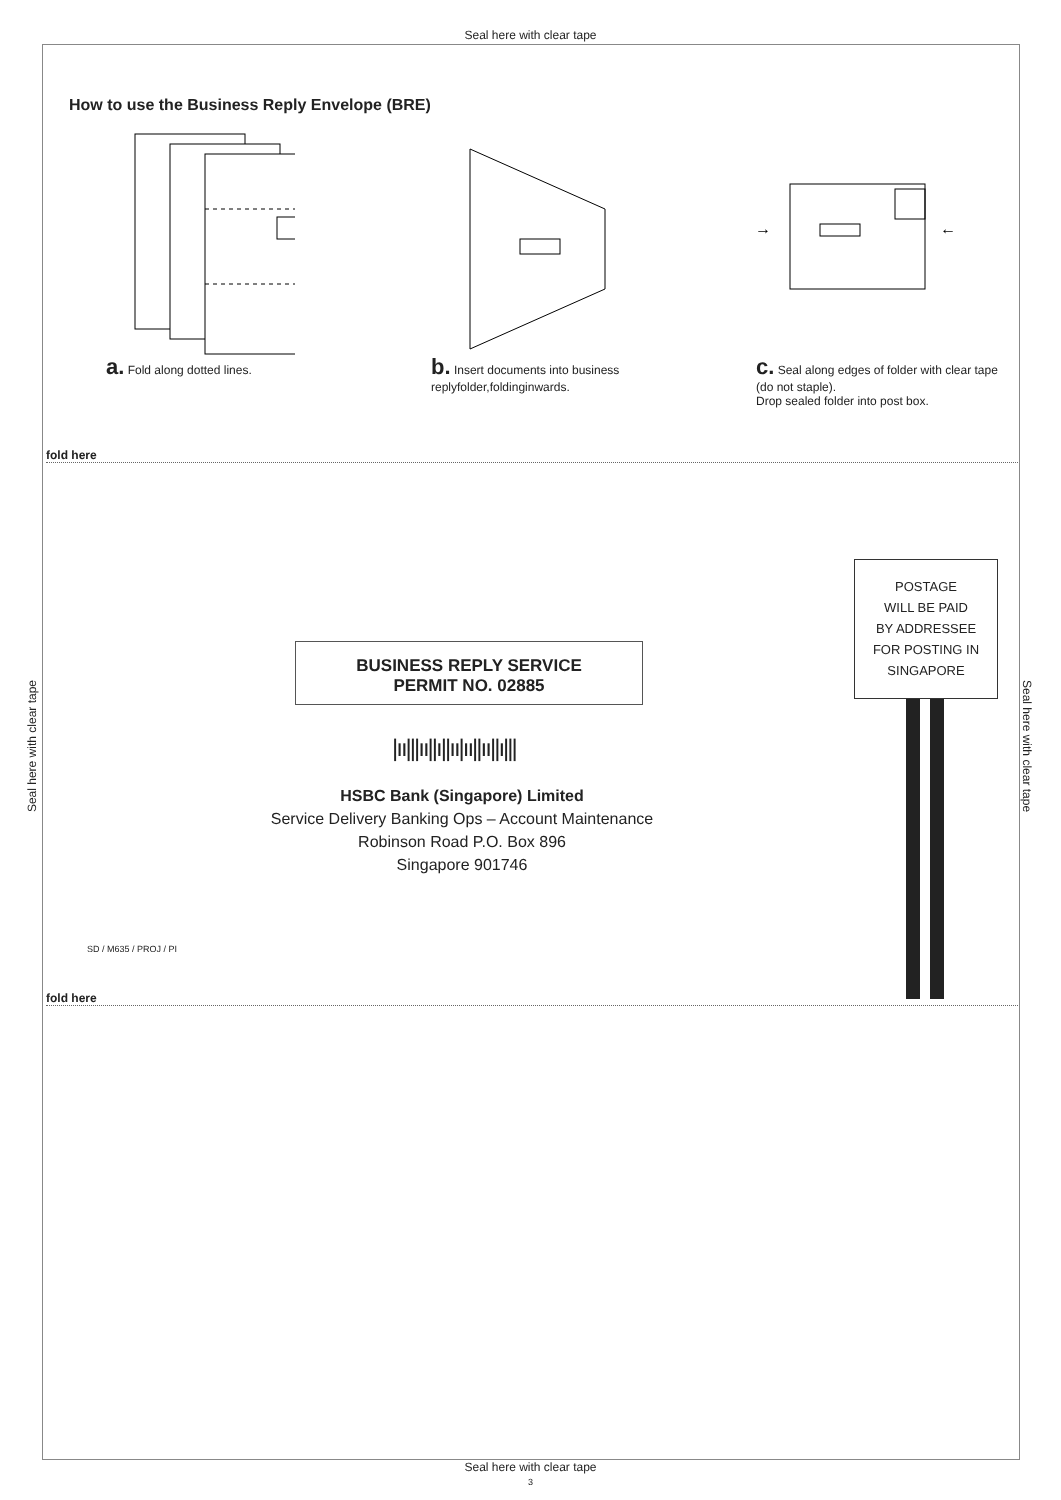Seal here with clear tape
How to use the Business Reply Envelope (BRE)
a. Fold along dotted lines.
b. Insert documents into business replyfolder,foldinginwards.
→
←
c. Seal along edges of folder with clear tape (do not staple).
Drop sealed folder into post box.
fold here
BUSINESS REPLY SERVICE
PERMIT NO. 02885
POSTAGE
WILL BE PAID
BY ADDRESSEE
FOR POSTING IN
SINGAPORE
|ıı|||ıı||ı||ıı|ıı||ıı||ı|||
HSBC Bank (Singapore) Limited
Service Delivery Banking Ops – Account Maintenance
Robinson Road P.O. Box 896
Singapore 901746
SD / M635 / PROJ / PI
fold here
Seal here with clear tape
Seal here with clear tape
Seal here with clear tape
3